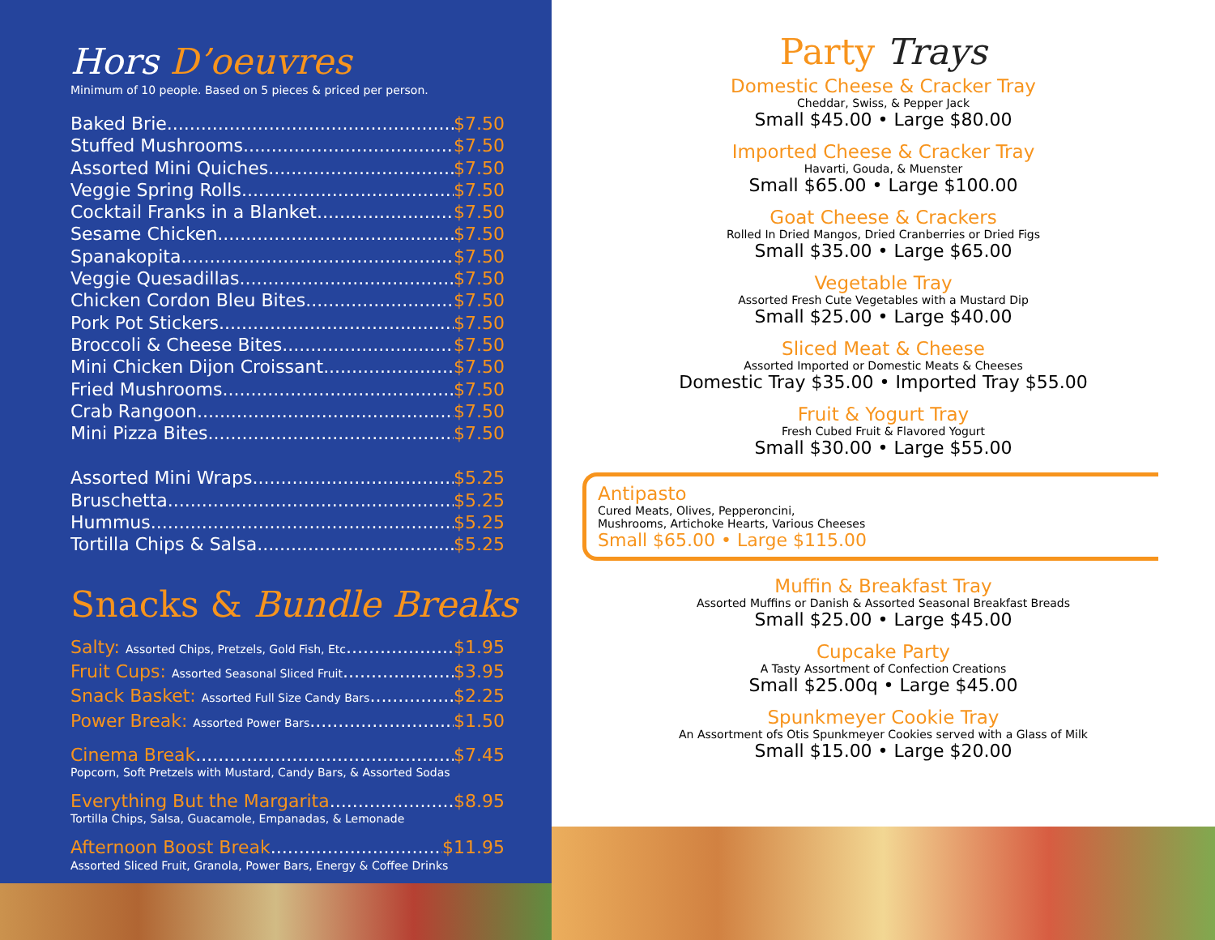Hors D’oeuvres
Minimum of 10 people. Based on 5 pieces & priced per person.
Baked Brie $7.50
Stuffed Mushrooms $7.50
Assorted Mini Quiches $7.50
Veggie Spring Rolls $7.50
Cocktail Franks in a Blanket $7.50
Sesame Chicken $7.50
Spanakopita $7.50
Veggie Quesadillas $7.50
Chicken Cordon Bleu Bites $7.50
Pork Pot Stickers $7.50
Broccoli & Cheese Bites $7.50
Mini Chicken Dijon Croissant $7.50
Fried Mushrooms $7.50
Crab Rangoon $7.50
Mini Pizza Bites $7.50
Assorted Mini Wraps $5.25
Bruschetta $5.25
Hummus $5.25
Tortilla Chips & Salsa $5.25
Snacks & Bundle Breaks
Salty: Assorted Chips, Pretzels, Gold Fish, Etc $1.95
Fruit Cups: Assorted Seasonal Sliced Fruit $3.95
Snack Basket: Assorted Full Size Candy Bars $2.25
Power Break: Assorted Power Bars $1.50
Cinema Break $7.45
Popcorn, Soft Pretzels with Mustard, Candy Bars, & Assorted Sodas
Everything But the Margarita $8.95
Tortilla Chips, Salsa, Guacamole, Empanadas, & Lemonade
Afternoon Boost Break $11.95
Assorted Sliced Fruit, Granola, Power Bars, Energy & Coffee Drinks
Party Trays
Domestic Cheese & Cracker Tray
Cheddar, Swiss, & Pepper Jack
Small $45.00 • Large $80.00
Imported Cheese & Cracker Tray
Havarti, Gouda, & Muenster
Small $65.00 • Large $100.00
Goat Cheese & Crackers
Rolled In Dried Mangos, Dried Cranberries or Dried Figs
Small $35.00 • Large $65.00
Vegetable Tray
Assorted Fresh Cute Vegetables with a Mustard Dip
Small $25.00 • Large $40.00
Sliced Meat & Cheese
Assorted Imported or Domestic Meats & Cheeses
Domestic Tray $35.00 • Imported Tray $55.00
Fruit & Yogurt Tray
Fresh Cubed Fruit & Flavored Yogurt
Small $30.00 • Large $55.00
Antipasto
Cured Meats, Olives, Pepperoncini,
Mushrooms, Artichoke Hearts, Various Cheeses
Small $65.00 • Large $115.00
Muffin & Breakfast Tray
Assorted Muffins or Danish & Assorted Seasonal Breakfast Breads
Small $25.00 • Large $45.00
Cupcake Party
A Tasty Assortment of Confection Creations
Small $25.00q • Large $45.00
Spunkmeyer Cookie Tray
An Assortment ofs Otis Spunkmeyer Cookies served with a Glass of Milk
Small $15.00 • Large $20.00